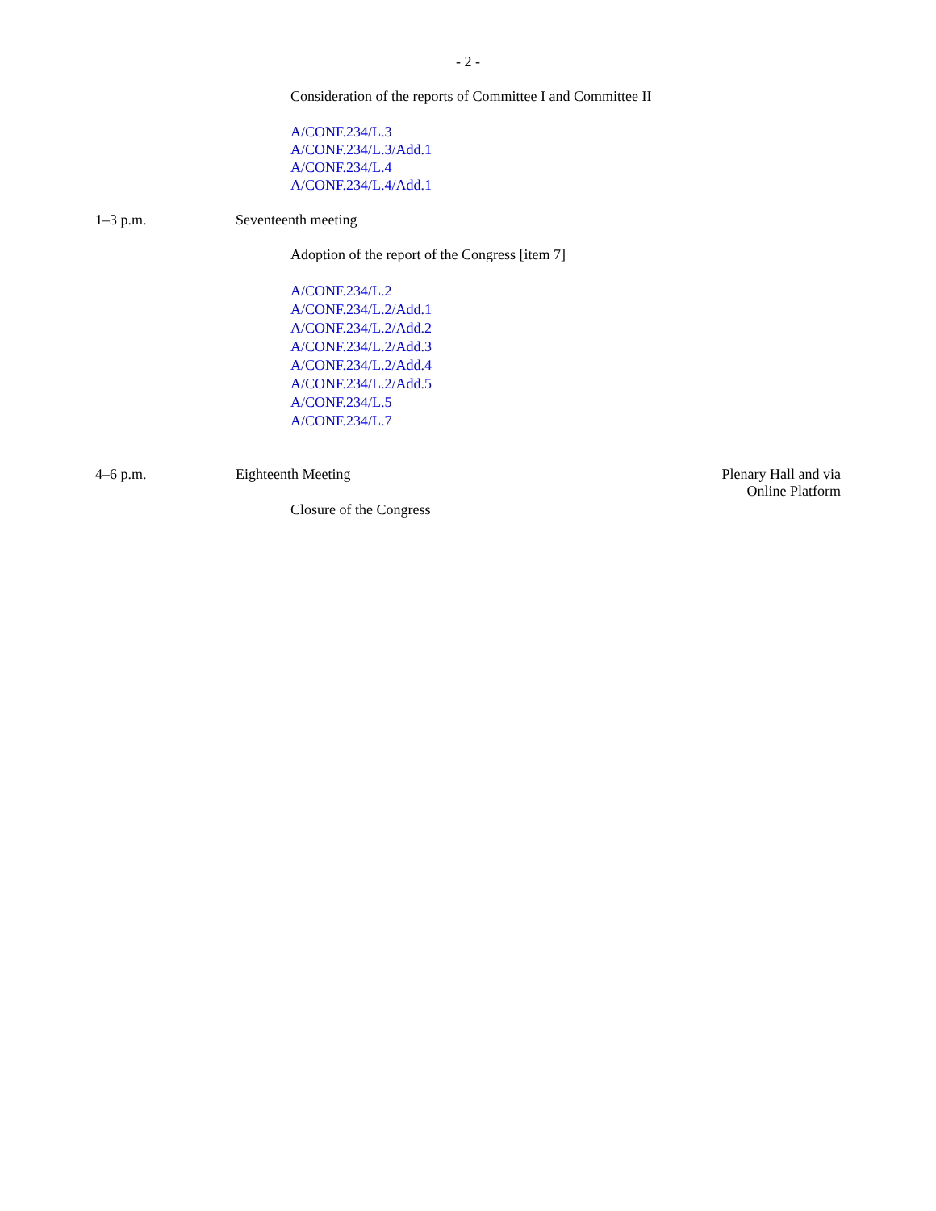- 2 -
Consideration of the reports of Committee I and Committee II
A/CONF.234/L.3
A/CONF.234/L.3/Add.1
A/CONF.234/L.4
A/CONF.234/L.4/Add.1
1–3 p.m. Seventeenth meeting
Adoption of the report of the Congress [item 7]
A/CONF.234/L.2
A/CONF.234/L.2/Add.1
A/CONF.234/L.2/Add.2
A/CONF.234/L.2/Add.3
A/CONF.234/L.2/Add.4
A/CONF.234/L.2/Add.5
A/CONF.234/L.5
A/CONF.234/L.7
4–6 p.m. Eighteenth Meeting Plenary Hall and via Online Platform
Closure of the Congress